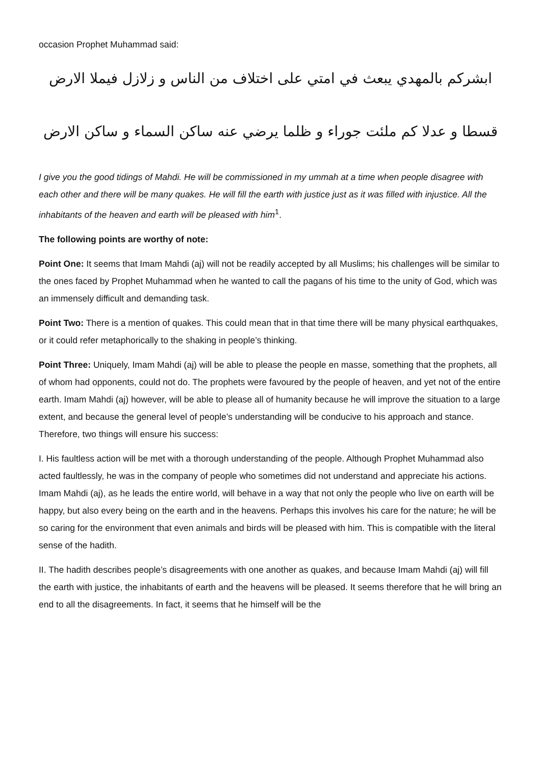occasion Prophet Muhammad said:
ابشركم بالمهدي يبعث في امتي على اختلاف من الناس و زلازل فيملا الارض
قسطا و عدلا كم ملئت جوراء و ظلما يرضي عنه ساكن السماء و ساكن الارض
I give you the good tidings of Mahdi. He will be commissioned in my ummah at a time when people disagree with each other and there will be many quakes. He will fill the earth with justice just as it was filled with injustice. All the inhabitants of the heaven and earth will be pleased with him<sup>1</sup>.
The following points are worthy of note:
Point One: It seems that Imam Mahdi (aj) will not be readily accepted by all Muslims; his challenges will be similar to the ones faced by Prophet Muhammad when he wanted to call the pagans of his time to the unity of God, which was an immensely difficult and demanding task.
Point Two: There is a mention of quakes. This could mean that in that time there will be many physical earthquakes, or it could refer metaphorically to the shaking in people’s thinking.
Point Three: Uniquely, Imam Mahdi (aj) will be able to please the people en masse, something that the prophets, all of whom had opponents, could not do. The prophets were favoured by the people of heaven, and yet not of the entire earth. Imam Mahdi (aj) however, will be able to please all of humanity because he will improve the situation to a large extent, and because the general level of people’s understanding will be conducive to his approach and stance. Therefore, two things will ensure his success:
I. His faultless action will be met with a thorough understanding of the people. Although Prophet Muhammad also acted faultlessly, he was in the company of people who sometimes did not understand and appreciate his actions. Imam Mahdi (aj), as he leads the entire world, will behave in a way that not only the people who live on earth will be happy, but also every being on the earth and in the heavens. Perhaps this involves his care for the nature; he will be so caring for the environment that even animals and birds will be pleased with him. This is compatible with the literal sense of the hadith.
II. The hadith describes people’s disagreements with one another as quakes, and because Imam Mahdi (aj) will fill the earth with justice, the inhabitants of earth and the heavens will be pleased. It seems therefore that he will bring an end to all the disagreements. In fact, it seems that he himself will be the